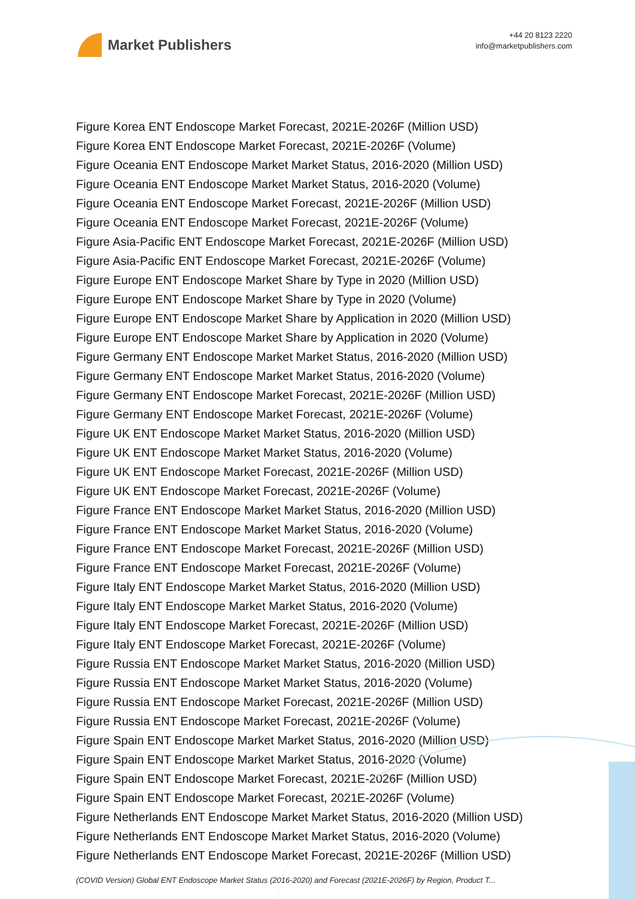Market Publishers
+44 20 8123 2220
info@marketpublishers.com
Figure Korea ENT Endoscope Market Forecast, 2021E-2026F (Million USD)
Figure Korea ENT Endoscope Market Forecast, 2021E-2026F (Volume)
Figure Oceania ENT Endoscope Market Market Status, 2016-2020 (Million USD)
Figure Oceania ENT Endoscope Market Market Status, 2016-2020 (Volume)
Figure Oceania ENT Endoscope Market Forecast, 2021E-2026F (Million USD)
Figure Oceania ENT Endoscope Market Forecast, 2021E-2026F (Volume)
Figure Asia-Pacific ENT Endoscope Market Forecast, 2021E-2026F (Million USD)
Figure Asia-Pacific ENT Endoscope Market Forecast, 2021E-2026F (Volume)
Figure Europe ENT Endoscope Market Share by Type in 2020 (Million USD)
Figure Europe ENT Endoscope Market Share by Type in 2020 (Volume)
Figure Europe ENT Endoscope Market Share by Application in 2020 (Million USD)
Figure Europe ENT Endoscope Market Share by Application in 2020 (Volume)
Figure Germany ENT Endoscope Market Market Status, 2016-2020 (Million USD)
Figure Germany ENT Endoscope Market Market Status, 2016-2020 (Volume)
Figure Germany ENT Endoscope Market Forecast, 2021E-2026F (Million USD)
Figure Germany ENT Endoscope Market Forecast, 2021E-2026F (Volume)
Figure UK ENT Endoscope Market Market Status, 2016-2020 (Million USD)
Figure UK ENT Endoscope Market Market Status, 2016-2020 (Volume)
Figure UK ENT Endoscope Market Forecast, 2021E-2026F (Million USD)
Figure UK ENT Endoscope Market Forecast, 2021E-2026F (Volume)
Figure France ENT Endoscope Market Market Status, 2016-2020 (Million USD)
Figure France ENT Endoscope Market Market Status, 2016-2020 (Volume)
Figure France ENT Endoscope Market Forecast, 2021E-2026F (Million USD)
Figure France ENT Endoscope Market Forecast, 2021E-2026F (Volume)
Figure Italy ENT Endoscope Market Market Status, 2016-2020 (Million USD)
Figure Italy ENT Endoscope Market Market Status, 2016-2020 (Volume)
Figure Italy ENT Endoscope Market Forecast, 2021E-2026F (Million USD)
Figure Italy ENT Endoscope Market Forecast, 2021E-2026F (Volume)
Figure Russia ENT Endoscope Market Market Status, 2016-2020 (Million USD)
Figure Russia ENT Endoscope Market Market Status, 2016-2020 (Volume)
Figure Russia ENT Endoscope Market Forecast, 2021E-2026F (Million USD)
Figure Russia ENT Endoscope Market Forecast, 2021E-2026F (Volume)
Figure Spain ENT Endoscope Market Market Status, 2016-2020 (Million USD)
Figure Spain ENT Endoscope Market Market Status, 2016-2020 (Volume)
Figure Spain ENT Endoscope Market Forecast, 2021E-2026F (Million USD)
Figure Spain ENT Endoscope Market Forecast, 2021E-2026F (Volume)
Figure Netherlands ENT Endoscope Market Market Status, 2016-2020 (Million USD)
Figure Netherlands ENT Endoscope Market Market Status, 2016-2020 (Volume)
Figure Netherlands ENT Endoscope Market Forecast, 2021E-2026F (Million USD)
(COVID Version) Global ENT Endoscope Market Status (2016-2020) and Forecast (2021E-2026F) by Region, Product T...